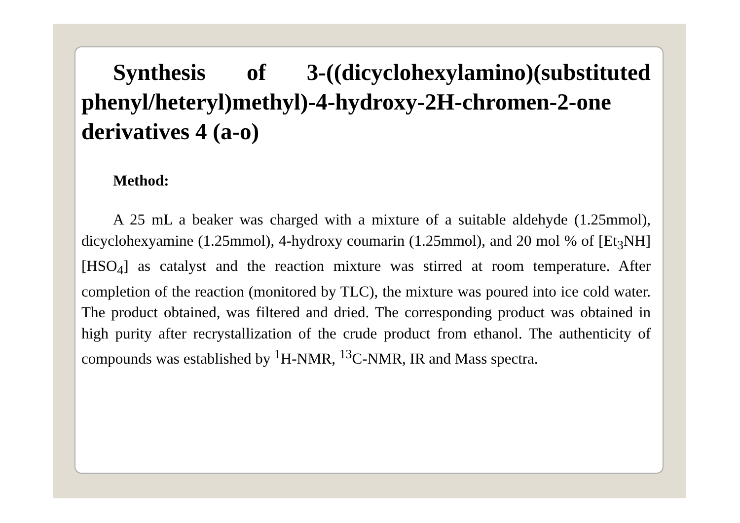Synthesis of 3-((dicyclohexylamino)(substituted phenyl/heteryl)methyl)-4-hydroxy-2H-chromen-2-one derivatives 4 (a-o)
Method:
A 25 mL a beaker was charged with a mixture of a suitable aldehyde (1.25mmol), dicyclohexyamine (1.25mmol), 4-hydroxy coumarin (1.25mmol), and 20 mol % of [Et<sub>3</sub>NH][HSO<sub>4</sub>] as catalyst and the reaction mixture was stirred at room temperature. After completion of the reaction (monitored by TLC), the mixture was poured into ice cold water. The product obtained, was filtered and dried. The corresponding product was obtained in high purity after recrystallization of the crude product from ethanol. The authenticity of compounds was established by <sup>1</sup>H-NMR, <sup>13</sup>C-NMR, IR and Mass spectra.